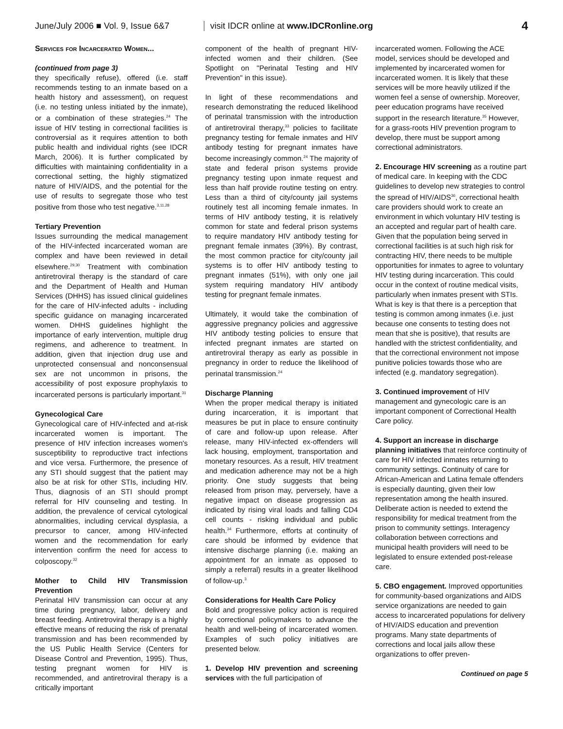June/July 2006 ■ Vol. 9, Issue 6&7
visit IDCR online at www.IDCRonline.org
4
Services for Incarcerated Women...
(continued from page 3)
they specifically refuse), offered (i.e. staff recommends testing to an inmate based on a health history and assessment), on request (i.e. no testing unless initiated by the inmate), or a combination of these strategies.<sup>24</sup> The issue of HIV testing in correctional facilities is controversial as it requires attention to both public health and individual rights (see IDCR March, 2006). It is further complicated by difficulties with maintaining confidentiality in a correctional setting, the highly stigmatized nature of HIV/AIDS, and the potential for the use of results to segregate those who test positive from those who test negative.<sup>3,11,28</sup>
Tertiary Prevention
Issues surrounding the medical management of the HIV-infected incarcerated woman are complex and have been reviewed in detail elsewhere.<sup>29,30</sup> Treatment with combination antiretroviral therapy is the standard of care and the Department of Health and Human Services (DHHS) has issued clinical guidelines for the care of HIV-infected adults - including specific guidance on managing incarcerated women. DHHS guidelines highlight the importance of early intervention, multiple drug regimens, and adherence to treatment. In addition, given that injection drug use and unprotected consensual and nonconsensual sex are not uncommon in prisons, the accessibility of post exposure prophylaxis to incarcerated persons is particularly important.<sup>31</sup>
Gynecological Care
Gynecological care of HIV-infected and at-risk incarcerated women is important. The presence of HIV infection increases women's susceptibility to reproductive tract infections and vice versa. Furthermore, the presence of any STI should suggest that the patient may also be at risk for other STIs, including HIV. Thus, diagnosis of an STI should prompt referral for HIV counseling and testing. In addition, the prevalence of cervical cytological abnormalities, including cervical dysplasia, a precursor to cancer, among HIV-infected women and the recommendation for early intervention confirm the need for access to colposcopy.<sup>32</sup>
Mother to Child HIV Transmission Prevention
Perinatal HIV transmission can occur at any time during pregnancy, labor, delivery and breast feeding. Antiretroviral therapy is a highly effective means of reducing the risk of prenatal transmission and has been recommended by the US Public Health Service (Centers for Disease Control and Prevention, 1995). Thus, testing pregnant women for HIV is recommended, and antiretroviral therapy is a critically important
component of the health of pregnant HIV-infected women and their children. (See Spotlight on "Perinatal Testing and HIV Prevention" in this issue).
In light of these recommendations and research demonstrating the reduced likelihood of perinatal transmission with the introduction of antiretroviral therapy,<sup>33</sup> policies to facilitate pregnancy testing for female inmates and HIV antibody testing for pregnant inmates have become increasingly common.<sup>24</sup> The majority of state and federal prison systems provide pregnancy testing upon inmate request and less than half provide routine testing on entry. Less than a third of city/county jail systems routinely test all incoming female inmates. In terms of HIV antibody testing, it is relatively common for state and federal prison systems to require mandatory HIV antibody testing for pregnant female inmates (39%). By contrast, the most common practice for city/county jail systems is to offer HIV antibody testing to pregnant inmates (51%), with only one jail system requiring mandatory HIV antibody testing for pregnant female inmates.
Ultimately, it would take the combination of aggressive pregnancy policies and aggressive HIV antibody testing policies to ensure that infected pregnant inmates are started on antiretroviral therapy as early as possible in pregnancy in order to reduce the likelihood of perinatal transmission.<sup>24</sup>
Discharge Planning
When the proper medical therapy is initiated during incarceration, it is important that measures be put in place to ensure continuity of care and follow-up upon release. After release, many HIV-infected ex-offenders will lack housing, employment, transportation and monetary resources. As a result, HIV treatment and medication adherence may not be a high priority. One study suggests that being released from prison may, perversely, have a negative impact on disease progression as indicated by rising viral loads and falling CD4 cell counts - risking individual and public health.<sup>34</sup> Furthermore, efforts at continuity of care should be informed by evidence that intensive discharge planning (i.e. making an appointment for an inmate as opposed to simply a referral) results in a greater likelihood of follow-up.<sup>3</sup>
Considerations for Health Care Policy
Bold and progressive policy action is required by correctional policymakers to advance the health and well-being of incarcerated women. Examples of such policy initiatives are presented below.
1. Develop HIV prevention and screening services with the full participation of
incarcerated women. Following the ACE model, services should be developed and implemented by incarcerated women for incarcerated women. It is likely that these services will be more heavily utilized if the women feel a sense of ownership. Moreover, peer education programs have received support in the research literature.<sup>35</sup> However, for a grass-roots HIV prevention program to develop, there must be support among correctional administrators.
2. Encourage HIV screening as a routine part of medical care. In keeping with the CDC guidelines to develop new strategies to control the spread of HIV/AIDS<sup>36</sup>, correctional health care providers should work to create an environment in which voluntary HIV testing is an accepted and regular part of health care. Given that the population being served in correctional facilities is at such high risk for contracting HIV, there needs to be multiple opportunities for inmates to agree to voluntary HIV testing during incarceration. This could occur in the context of routine medical visits, particularly when inmates present with STIs. What is key is that there is a perception that testing is common among inmates (i.e. just because one consents to testing does not mean that she is positive), that results are handled with the strictest confidentiality, and that the correctional environment not impose punitive policies towards those who are infected (e.g. mandatory segregation).
3. Continued improvement of HIV management and gynecologic care is an important component of Correctional Health Care policy.
4. Support an increase in discharge planning initiatives that reinforce continuity of care for HIV infected inmates returning to community settings. Continuity of care for African-American and Latina female offenders is especially daunting, given their low representation among the health insured. Deliberate action is needed to extend the responsibility for medical treatment from the prison to community settings. Interagency collaboration between corrections and municipal health providers will need to be legislated to ensure extended post-release care.
5. CBO engagement. Improved opportunities for community-based organizations and AIDS service organizations are needed to gain access to incarcerated populations for delivery of HIV/AIDS education and prevention programs. Many state departments of corrections and local jails allow these organizations to offer preven-
Continued on page 5